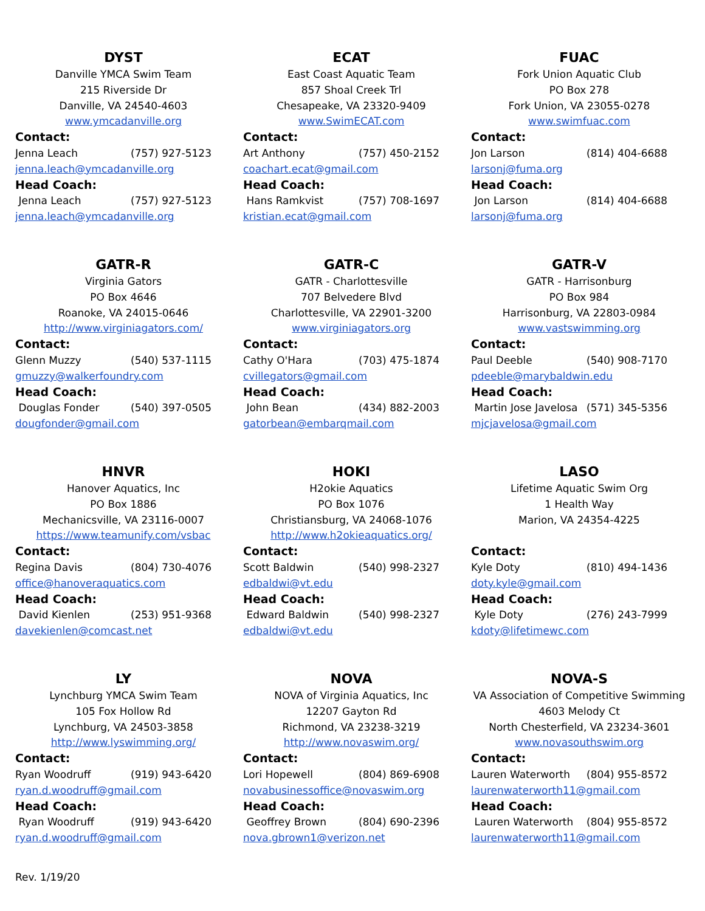DYST
Danville YMCA Swim Team
215 Riverside Dr
Danville, VA 24540-4603
www.ymcadanville.org
Contact:
Jenna Leach (757) 927-5123
jenna.leach@ymcadanville.org
Head Coach:
Jenna Leach (757) 927-5123
jenna.leach@ymcadanville.org
ECAT
East Coast Aquatic Team
857 Shoal Creek Trl
Chesapeake, VA 23320-9409
www.SwimECAT.com
Contact:
Art Anthony (757) 450-2152
coachart.ecat@gmail.com
Head Coach:
Hans Ramkvist (757) 708-1697
kristian.ecat@gmail.com
FUAC
Fork Union Aquatic Club
PO Box 278
Fork Union, VA 23055-0278
www.swimfuac.com
Contact:
Jon Larson (814) 404-6688
larsonj@fuma.org
Head Coach:
Jon Larson (814) 404-6688
larsonj@fuma.org
GATR-R
Virginia Gators
PO Box 4646
Roanoke, VA 24015-0646
http://www.virginiagators.com/
Contact:
Glenn Muzzy (540) 537-1115
gmuzzy@walkerfoundry.com
Head Coach:
Douglas Fonder (540) 397-0505
dougfonder@gmail.com
GATR-C
GATR - Charlottesville
707 Belvedere Blvd
Charlottesville, VA 22901-3200
www.virginiagators.org
Contact:
Cathy O'Hara (703) 475-1874
cvillegators@gmail.com
Head Coach:
John Bean (434) 882-2003
gatorbean@embarqmail.com
GATR-V
GATR - Harrisonburg
PO Box 984
Harrisonburg, VA 22803-0984
www.vastswimming.org
Contact:
Paul Deeble (540) 908-7170
pdeeble@marybaldwin.edu
Head Coach:
Martin Jose Javelosa (571) 345-5356
mjcjavelosa@gmail.com
HNVR
Hanover Aquatics, Inc
PO Box 1886
Mechanicsville, VA 23116-0007
https://www.teamunify.com/vsbac
Contact:
Regina Davis (804) 730-4076
office@hanoveraquatics.com
Head Coach:
David Kienlen (253) 951-9368
davekienlen@comcast.net
HOKI
H2okie Aquatics
PO Box 1076
Christiansburg, VA 24068-1076
http://www.h2okieaquatics.org/
Contact:
Scott Baldwin (540) 998-2327
edbaldwi@vt.edu
Head Coach:
Edward Baldwin (540) 998-2327
edbaldwi@vt.edu
LASO
Lifetime Aquatic Swim Org
1 Health Way
Marion, VA 24354-4225
Contact:
Kyle Doty (810) 494-1436
doty.kyle@gmail.com
Head Coach:
Kyle Doty (276) 243-7999
kdoty@lifetimewc.com
LY
Lynchburg YMCA Swim Team
105 Fox Hollow Rd
Lynchburg, VA 24503-3858
http://www.lyswimming.org/
Contact:
Ryan Woodruff (919) 943-6420
ryan.d.woodruff@gmail.com
Head Coach:
Ryan Woodruff (919) 943-6420
ryan.d.woodruff@gmail.com
NOVA
NOVA of Virginia Aquatics, Inc
12207 Gayton Rd
Richmond, VA 23238-3219
http://www.novaswim.org/
Contact:
Lori Hopewell (804) 869-6908
novabusinessoffice@novaswim.org
Head Coach:
Geoffrey Brown (804) 690-2396
nova.gbrown1@verizon.net
NOVA-S
VA Association of Competitive Swimming
4603 Melody Ct
North Chesterfield, VA 23234-3601
www.novasouthswim.org
Contact:
Lauren Waterworth (804) 955-8572
laurenwaterworth11@gmail.com
Head Coach:
Lauren Waterworth (804) 955-8572
laurenwaterworth11@gmail.com
Rev. 1/19/20